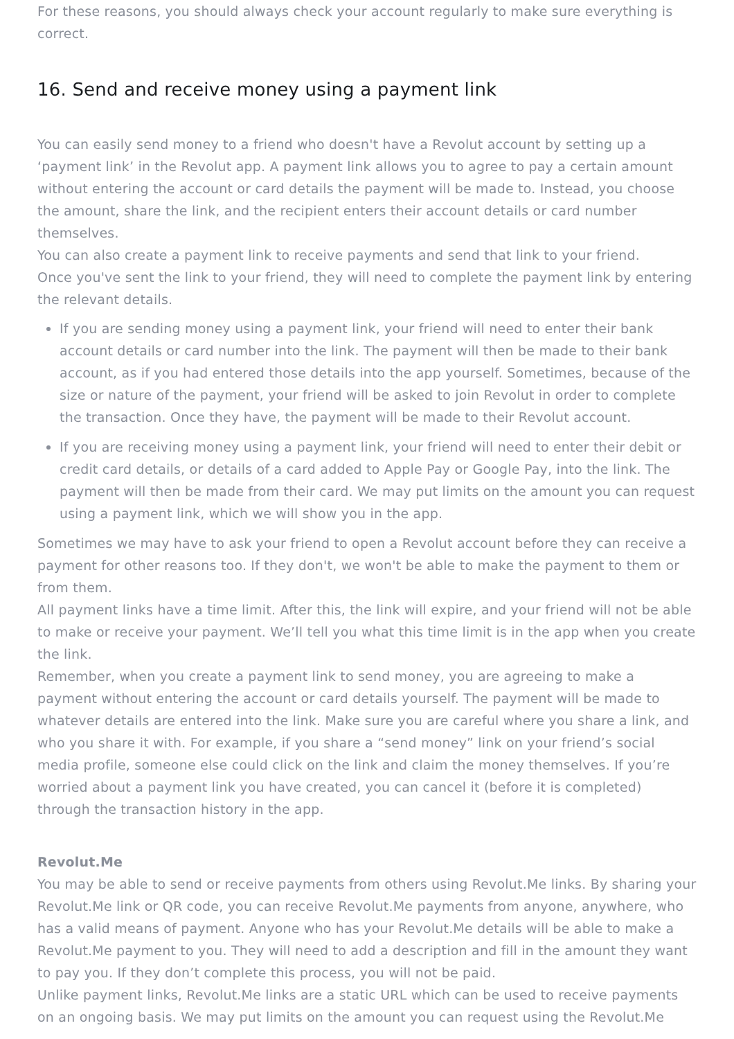For these reasons, you should always check your account regularly to make sure everything is correct.
16. Send and receive money using a payment link
You can easily send money to a friend who doesn't have a Revolut account by setting up a ‘payment link’ in the Revolut app. A payment link allows you to agree to pay a certain amount without entering the account or card details the payment will be made to. Instead, you choose the amount, share the link, and the recipient enters their account details or card number themselves.
You can also create a payment link to receive payments and send that link to your friend.
Once you've sent the link to your friend, they will need to complete the payment link by entering the relevant details.
If you are sending money using a payment link, your friend will need to enter their bank account details or card number into the link. The payment will then be made to their bank account, as if you had entered those details into the app yourself. Sometimes, because of the size or nature of the payment, your friend will be asked to join Revolut in order to complete the transaction. Once they have, the payment will be made to their Revolut account.
If you are receiving money using a payment link, your friend will need to enter their debit or credit card details, or details of a card added to Apple Pay or Google Pay, into the link. The payment will then be made from their card. We may put limits on the amount you can request using a payment link, which we will show you in the app.
Sometimes we may have to ask your friend to open a Revolut account before they can receive a payment for other reasons too. If they don't, we won't be able to make the payment to them or from them.
All payment links have a time limit. After this, the link will expire, and your friend will not be able to make or receive your payment. We’ll tell you what this time limit is in the app when you create the link.
Remember, when you create a payment link to send money, you are agreeing to make a payment without entering the account or card details yourself. The payment will be made to whatever details are entered into the link. Make sure you are careful where you share a link, and who you share it with. For example, if you share a “send money” link on your friend’s social media profile, someone else could click on the link and claim the money themselves. If you’re worried about a payment link you have created, you can cancel it (before it is completed) through the transaction history in the app.
Revolut.Me
You may be able to send or receive payments from others using Revolut.Me links. By sharing your Revolut.Me link or QR code, you can receive Revolut.Me payments from anyone, anywhere, who has a valid means of payment. Anyone who has your Revolut.Me details will be able to make a Revolut.Me payment to you. They will need to add a description and fill in the amount they want to pay you. If they don’t complete this process, you will not be paid.
Unlike payment links, Revolut.Me links are a static URL which can be used to receive payments on an ongoing basis. We may put limits on the amount you can request using the Revolut.Me